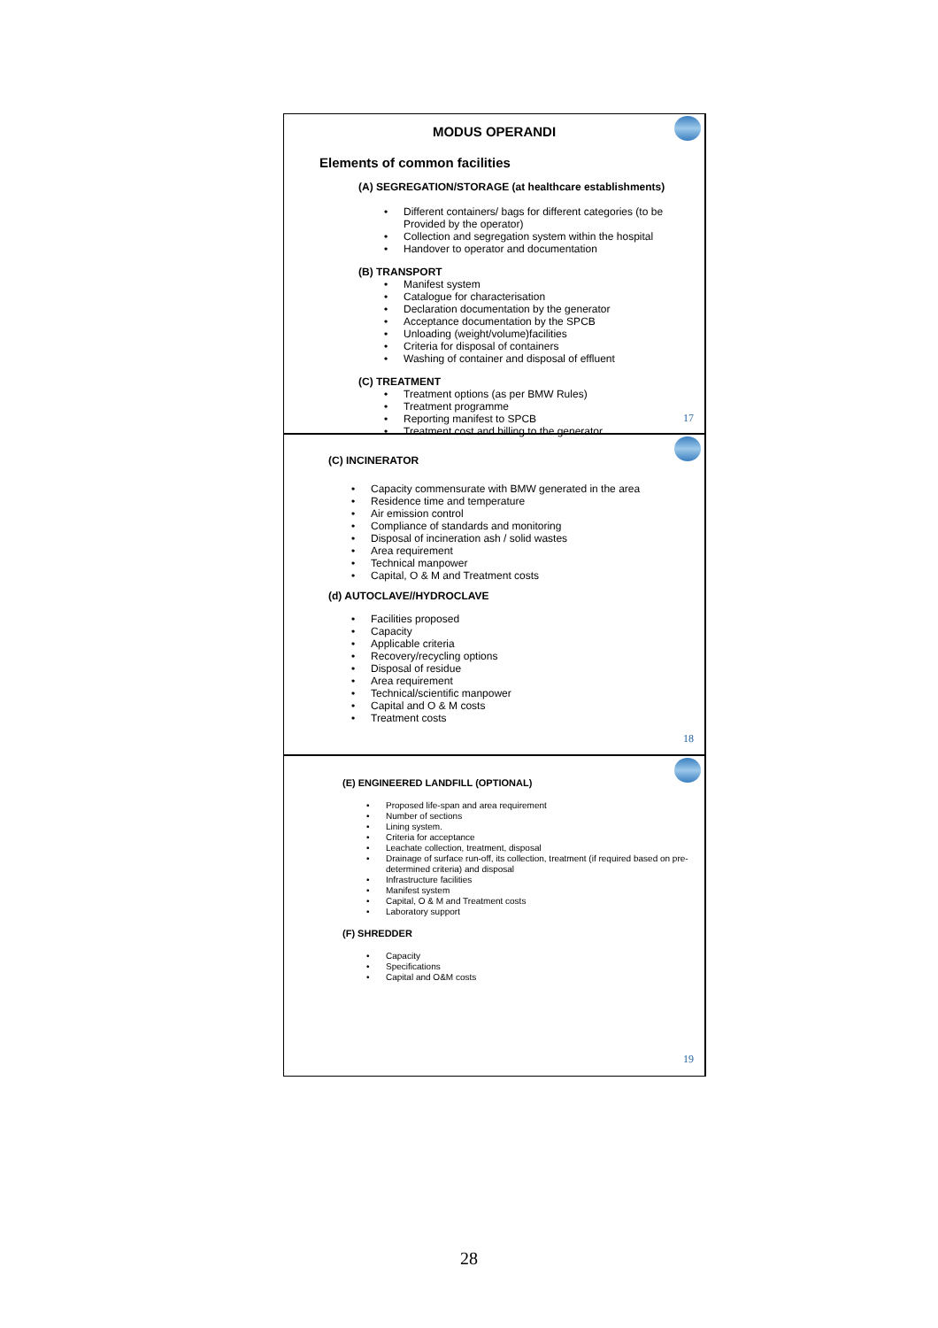MODUS OPERANDI
Elements of common facilities
(A) SEGREGATION/STORAGE (at healthcare establishments)
Different containers/ bags for different categories (to be Provided by the operator)
Collection and segregation system within the hospital
Handover to operator and documentation
(B) TRANSPORT
Manifest system
Catalogue for characterisation
Declaration documentation by the generator
Acceptance documentation by the SPCB
Unloading (weight/volume)facilities
Criteria for disposal of containers
Washing of container and disposal of effluent
(C) TREATMENT
Treatment options (as per BMW Rules)
Treatment programme
Reporting manifest to SPCB
Treatment cost and billing to the generator
17
(C) INCINERATOR
Capacity commensurate with BMW generated in the area
Residence time and temperature
Air emission control
Compliance of standards and monitoring
Disposal of incineration ash / solid wastes
Area requirement
Technical manpower
Capital, O & M and Treatment costs
(d) AUTOCLAVE//HYDROCLAVE
Facilities proposed
Capacity
Applicable criteria
Recovery/recycling options
Disposal of residue
Area requirement
Technical/scientific manpower
Capital and O & M costs
Treatment costs
18
(E) ENGINEERED LANDFILL (OPTIONAL)
Proposed life-span and area requirement
Number of sections
Lining system.
Criteria for acceptance
Leachate collection, treatment, disposal
Drainage of surface run-off, its collection, treatment (if required based on pre-determined criteria) and disposal
Infrastructure facilities
Manifest system
Capital, O & M and Treatment costs
Laboratory support
(F) SHREDDER
Capacity
Specifications
Capital and O&M costs
19
28